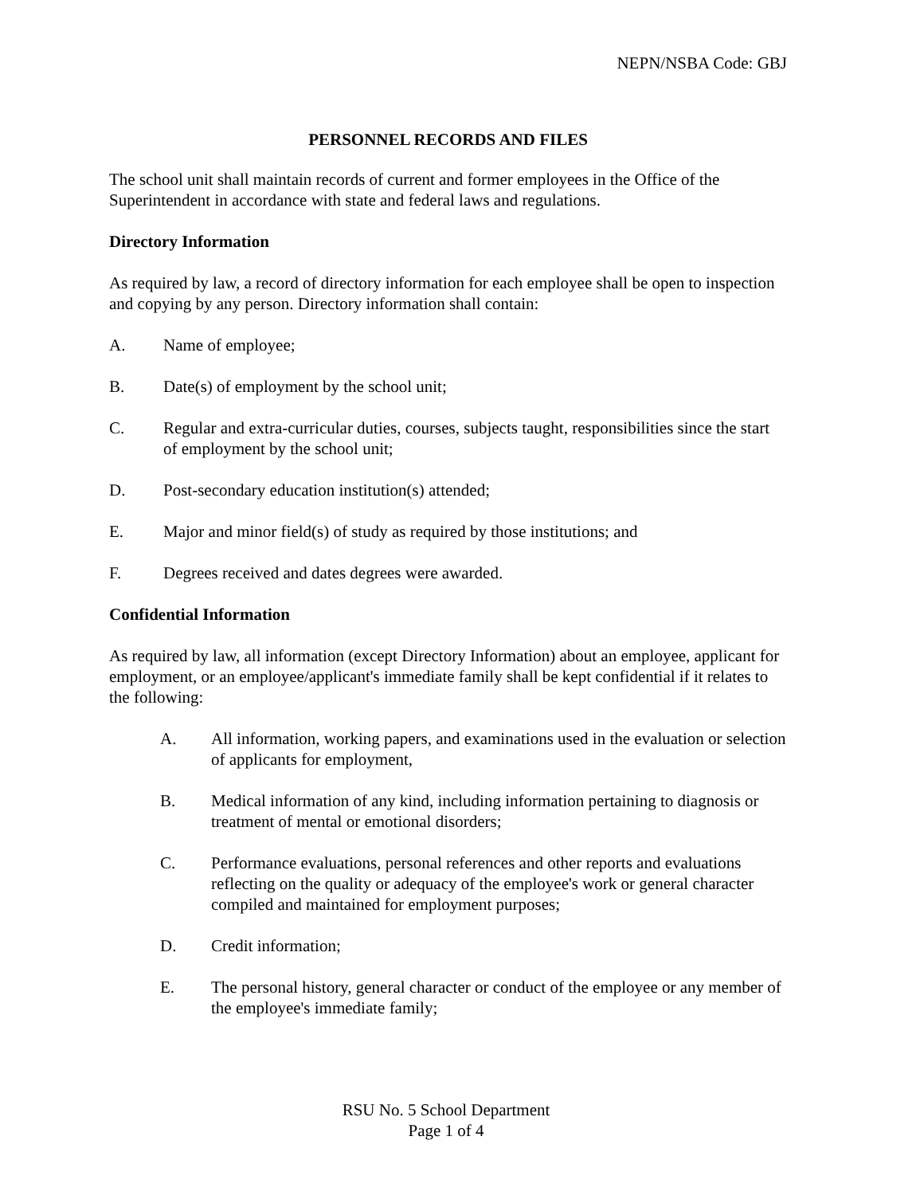NEPN/NSBA Code: GBJ
PERSONNEL RECORDS AND FILES
The school unit shall maintain records of current and former employees in the Office of the Superintendent in accordance with state and federal laws and regulations.
Directory Information
As required by law, a record of directory information for each employee shall be open to inspection and copying by any person. Directory information shall contain:
A. Name of employee;
B. Date(s) of employment by the school unit;
C. Regular and extra-curricular duties, courses, subjects taught, responsibilities since the start of employment by the school unit;
D. Post-secondary education institution(s) attended;
E. Major and minor field(s) of study as required by those institutions; and
F. Degrees received and dates degrees were awarded.
Confidential Information
As required by law, all information (except Directory Information) about an employee, applicant for employment, or an employee/applicant's immediate family shall be kept confidential if it relates to the following:
A. All information, working papers, and examinations used in the evaluation or selection of applicants for employment,
B. Medical information of any kind, including information pertaining to diagnosis or treatment of mental or emotional disorders;
C. Performance evaluations, personal references and other reports and evaluations reflecting on the quality or adequacy of the employee's work or general character compiled and maintained for employment purposes;
D. Credit information;
E. The personal history, general character or conduct of the employee or any member of the employee's immediate family;
RSU No. 5 School Department
Page 1 of 4